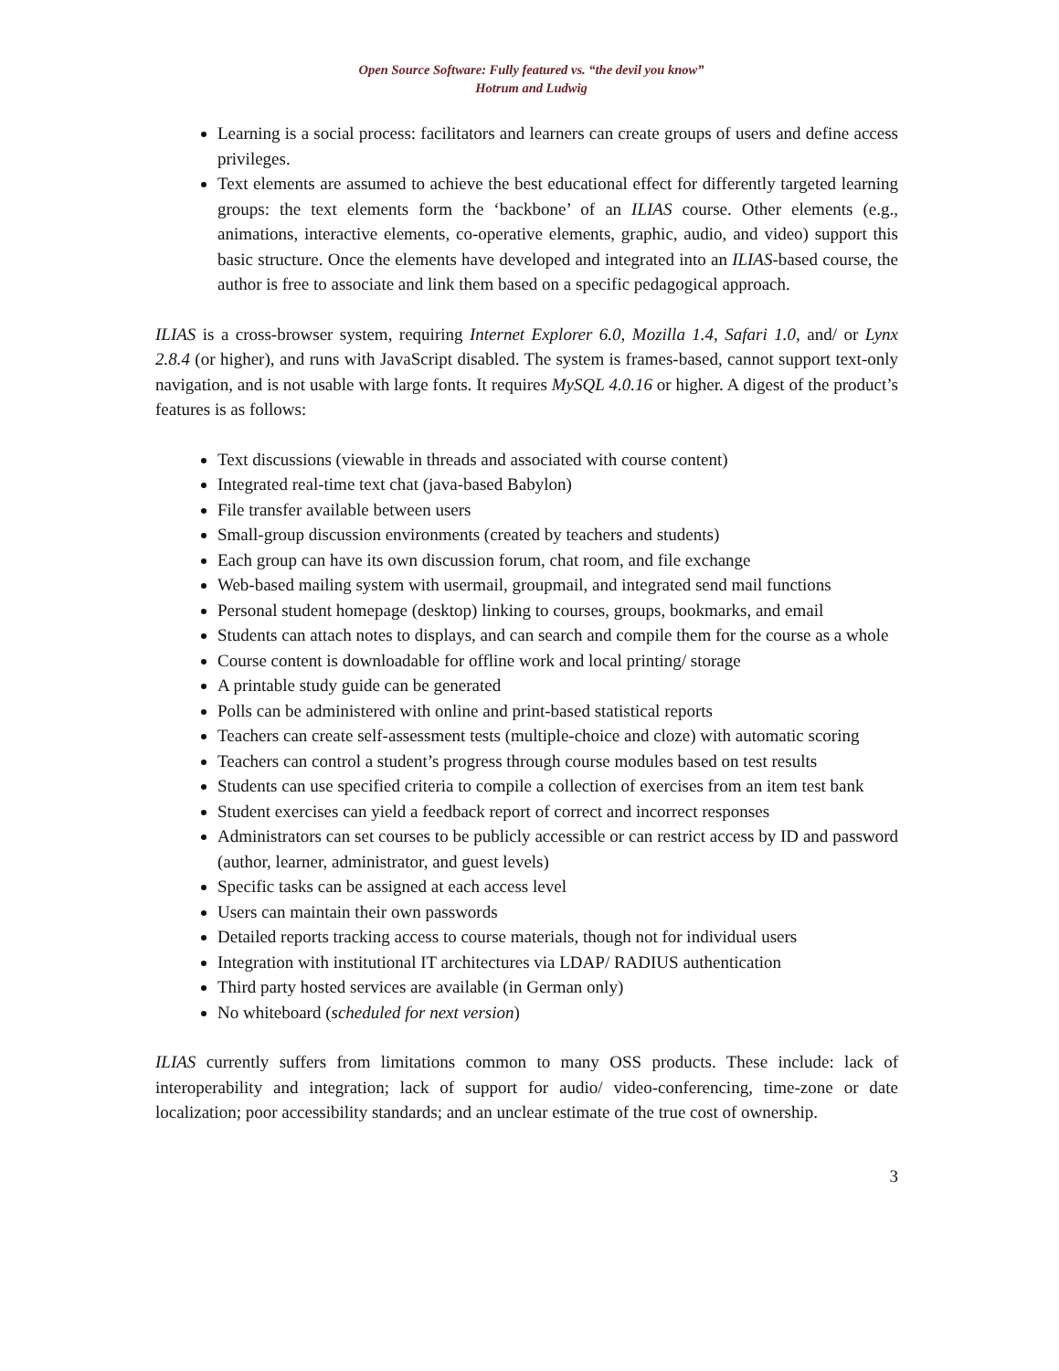Open Source Software: Fully featured vs. “the devil you know”
Hotrum and Ludwig
Learning is a social process: facilitators and learners can create groups of users and define access privileges.
Text elements are assumed to achieve the best educational effect for differently targeted learning groups: the text elements form the ‘backbone’ of an ILIAS course. Other elements (e.g., animations, interactive elements, co-operative elements, graphic, audio, and video) support this basic structure. Once the elements have developed and integrated into an ILIAS-based course, the author is free to associate and link them based on a specific pedagogical approach.
ILIAS is a cross-browser system, requiring Internet Explorer 6.0, Mozilla 1.4, Safari 1.0, and/ or Lynx 2.8.4 (or higher), and runs with JavaScript disabled. The system is frames-based, cannot support text-only navigation, and is not usable with large fonts. It requires MySQL 4.0.16 or higher. A digest of the product’s features is as follows:
Text discussions (viewable in threads and associated with course content)
Integrated real-time text chat (java-based Babylon)
File transfer available between users
Small-group discussion environments (created by teachers and students)
Each group can have its own discussion forum, chat room, and file exchange
Web-based mailing system with usermail, groupmail, and integrated send mail functions
Personal student homepage (desktop) linking to courses, groups, bookmarks, and email
Students can attach notes to displays, and can search and compile them for the course as a whole
Course content is downloadable for offline work and local printing/ storage
A printable study guide can be generated
Polls can be administered with online and print-based statistical reports
Teachers can create self-assessment tests (multiple-choice and cloze) with automatic scoring
Teachers can control a student’s progress through course modules based on test results
Students can use specified criteria to compile a collection of exercises from an item test bank
Student exercises can yield a feedback report of correct and incorrect responses
Administrators can set courses to be publicly accessible or can restrict access by ID and password (author, learner, administrator, and guest levels)
Specific tasks can be assigned at each access level
Users can maintain their own passwords
Detailed reports tracking access to course materials, though not for individual users
Integration with institutional IT architectures via LDAP/ RADIUS authentication
Third party hosted services are available (in German only)
No whiteboard (scheduled for next version)
ILIAS currently suffers from limitations common to many OSS products. These include: lack of interoperability and integration; lack of support for audio/ video-conferencing, time-zone or date localization; poor accessibility standards; and an unclear estimate of the true cost of ownership.
3